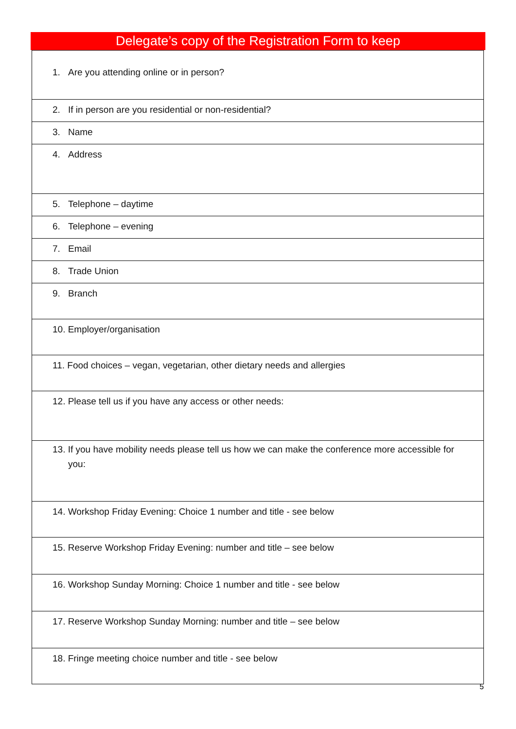Delegate’s copy of the Registration Form to keep
| 1. Are you attending online or in person? |
| 2. If in person are you residential or non-residential? |
| 3. Name |
| 4. Address |
| 5. Telephone – daytime |
| 6. Telephone – evening |
| 7. Email |
| 8. Trade Union |
| 9. Branch |
| 10. Employer/organisation |
| 11. Food choices – vegan, vegetarian, other dietary needs and allergies |
| 12. Please tell us if you have any access or other needs: |
| 13. If you have mobility needs please tell us how we can make the conference more accessible for you: |
| 14. Workshop Friday Evening: Choice 1 number and title - see below |
| 15. Reserve Workshop Friday Evening: number and title – see below |
| 16. Workshop Sunday Morning: Choice 1 number and title - see below |
| 17. Reserve Workshop Sunday Morning: number and title – see below |
| 18. Fringe meeting choice number and title - see below |
5